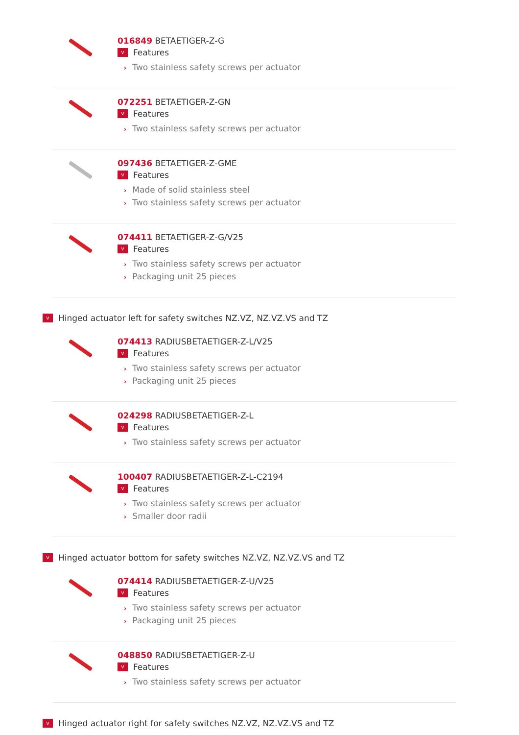016849 BETAETIGER-Z-G
v
Features
› Two stainless safety screws per actuator
072251 BETAETIGER-Z-GN
v
Features
› Two stainless safety screws per actuator
097436 BETAETIGER-Z-GME
v
Features
› Made of solid stainless steel
› Two stainless safety screws per actuator
074411 BETAETIGER-Z-G/V25
v
Features
› Two stainless safety screws per actuator
› Packaging unit 25 pieces
v
Hinged actuator left for safety switches NZ.VZ, NZ.VZ.VS and TZ
074413 RADIUSBETAETIGER-Z-L/V25
v
Features
› Two stainless safety screws per actuator
› Packaging unit 25 pieces
024298 RADIUSBETAETIGER-Z-L
v
Features
› Two stainless safety screws per actuator
100407 RADIUSBETAETIGER-Z-L-C2194
v
Features
› Two stainless safety screws per actuator
› Smaller door radii
v
Hinged actuator bottom for safety switches NZ.VZ, NZ.VZ.VS and TZ
074414 RADIUSBETAETIGER-Z-U/V25
v
Features
› Two stainless safety screws per actuator
› Packaging unit 25 pieces
048850 RADIUSBETAETIGER-Z-U
v
Features
› Two stainless safety screws per actuator
v
Hinged actuator right for safety switches NZ.VZ, NZ.VZ.VS and TZ